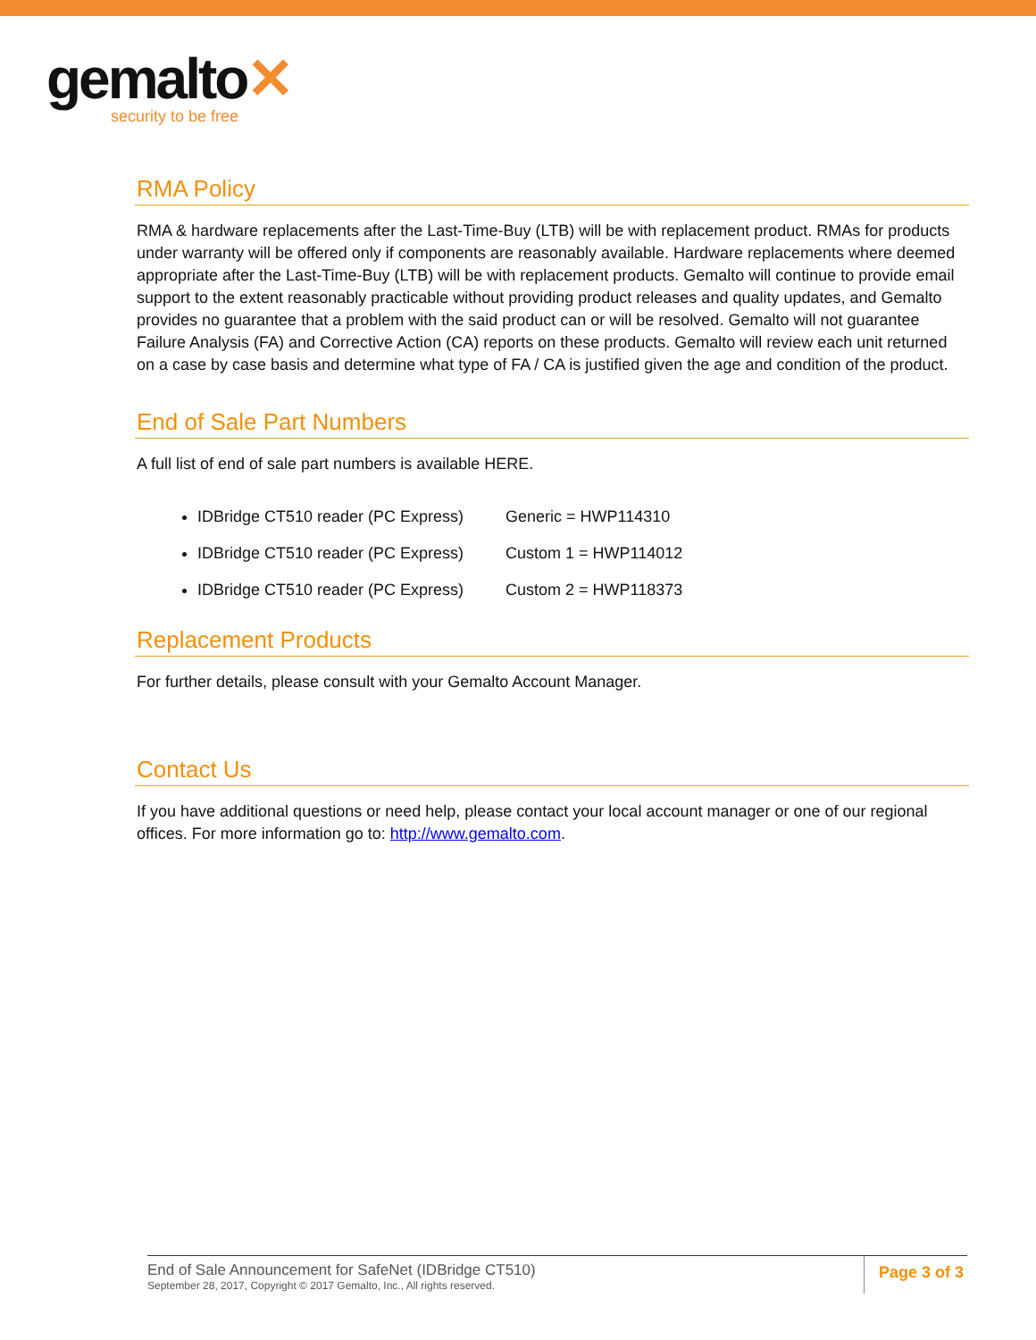gemalto✕
security to be free
RMA Policy
RMA & hardware replacements after the Last-Time-Buy (LTB) will be with replacement product. RMAs for products under warranty will be offered only if components are reasonably available. Hardware replacements where deemed appropriate after the Last-Time-Buy (LTB) will be with replacement products. Gemalto will continue to provide email support to the extent reasonably practicable without providing product releases and quality updates, and Gemalto provides no guarantee that a problem with the said product can or will be resolved. Gemalto will not guarantee Failure Analysis (FA) and Corrective Action (CA) reports on these products. Gemalto will review each unit returned on a case by case basis and determine what type of FA / CA is justified given the age and condition of the product.
End of Sale Part Numbers
A full list of end of sale part numbers is available HERE.
IDBridge CT510 reader (PC Express) Generic = HWP114310
IDBridge CT510 reader (PC Express) Custom 1 = HWP114012
IDBridge CT510 reader (PC Express) Custom 2 = HWP118373
Replacement Products
For further details, please consult with your Gemalto Account Manager.
Contact Us
If you have additional questions or need help, please contact your local account manager or one of our regional offices. For more information go to: http://www.gemalto.com.
End of Sale Announcement for SafeNet (IDBridge CT510)
September 28, 2017, Copyright © 2017 Gemalto, Inc., All rights reserved.
Page 3 of 3